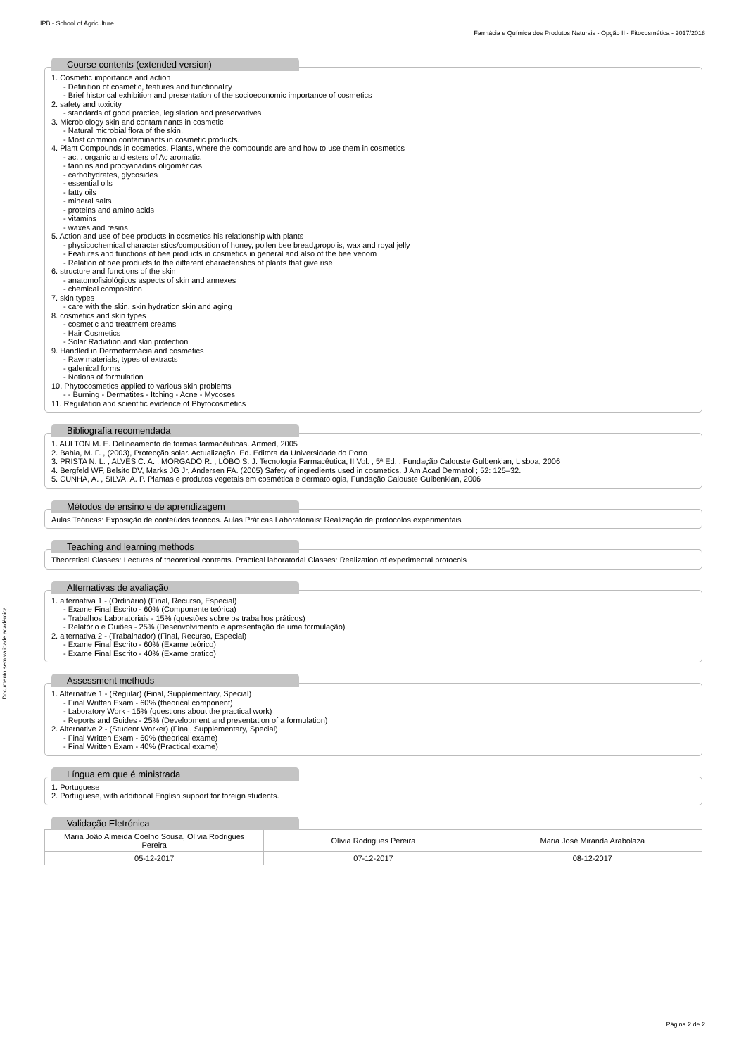IPB - School of Agriculture
Farmácia e Química dos Produtos Naturais - Opção II - Fitocosmética - 2017/2018
Documento sem validade académica.
Course contents (extended version)
1. Cosmetic importance and action
- Definition of cosmetic, features and functionality
- Brief historical exhibition and presentation of the socioeconomic importance of cosmetics
2. safety and toxicity
- standards of good practice, legislation and preservatives
3. Microbiology skin and contaminants in cosmetic
- Natural microbial flora of the skin,
- Most common contaminants in cosmetic products.
4. Plant Compounds in cosmetics. Plants, where the compounds are and how to use them in cosmetics
- ac. . organic and esters of Ac aromatic,
- tannins and procyanadins oligoméricas
- carbohydrates, glycosides
- essential oils
- fatty oils
- mineral salts
- proteins and amino acids
- vitamins
- waxes and resins
5. Action and use of bee products in cosmetics his relationship with plants
- physicochemical characteristics/composition of honey, pollen bee bread,propolis, wax and royal jelly
- Features and functions of bee products in cosmetics in general and also of the bee venom
- Relation of bee products to the different characteristics of plants that give rise
6. structure and functions of the skin
- anatomofisiológicos aspects of skin and annexes
- chemical composition
7. skin types
- care with the skin, skin hydration skin and aging
8. cosmetics and skin types
- cosmetic and treatment creams
- Hair Cosmetics
- Solar Radiation and skin protection
9. Handled in Dermofarmácia and cosmetics
- Raw materials, types of extracts
- galenical forms
- Notions of formulation
10. Phytocosmetics applied to various skin problems
- - Burning - Dermatites - Itching - Acne - Mycoses
11. Regulation and scientific evidence of Phytocosmetics
Bibliografia recomendada
1. AULTON M. E. Delineamento de formas farmacêuticas. Artmed, 2005
2. Bahia, M. F. , (2003), Protecção solar. Actualização. Ed. Editora da Universidade do Porto
3. PRISTA N. L. , ALVES C. A. , MORGADO R. , LOBO S. J. Tecnologia Farmacêutica, II Vol. , 5ª Ed. , Fundação Calouste Gulbenkian, Lisboa, 2006
4. Bergfeld WF, Belsito DV, Marks JG Jr, Andersen FA. (2005) Safety of ingredients used in cosmetics. J Am Acad Dermatol ; 52: 125–32.
5. CUNHA, A. , SILVA, A. P. Plantas e produtos vegetais em cosmética e dermatologia, Fundação Calouste Gulbenkian, 2006
Métodos de ensino e de aprendizagem
Aulas Teóricas: Exposição de conteúdos teóricos. Aulas Práticas Laboratoriais: Realização de protocolos experimentais
Teaching and learning methods
Theoretical Classes: Lectures of theoretical contents. Practical laboratorial Classes: Realization of experimental protocols
Alternativas de avaliação
1. alternativa 1 - (Ordinário) (Final, Recurso, Especial)
- Exame Final Escrito - 60% (Componente teórica)
- Trabalhos Laboratoriais - 15% (questões sobre os trabalhos práticos)
- Relatório e Guiões - 25% (Desenvolvimento e apresentação de uma formulação)
2. alternativa 2 - (Trabalhador) (Final, Recurso, Especial)
- Exame Final Escrito - 60% (Exame teórico)
- Exame Final Escrito - 40% (Exame pratico)
Assessment methods
1. Alternative 1 - (Regular) (Final, Supplementary, Special)
- Final Written Exam - 60% (theorical component)
- Laboratory Work - 15% (questions about the practical work)
- Reports and Guides - 25% (Development and presentation of a formulation)
2. Alternative 2 - (Student Worker) (Final, Supplementary, Special)
- Final Written Exam - 60% (theorical exame)
- Final Written Exam - 40% (Practical exame)
Língua em que é ministrada
1. Portuguese
2. Portuguese, with additional English support for foreign students.
Validação Eletrónica
| Maria João Almeida Coelho Sousa, Olívia Rodrigues Pereira | Olívia Rodrigues Pereira | Maria José Miranda Arabolaza |
| 05-12-2017 | 07-12-2017 | 08-12-2017 |
Página 2 de 2